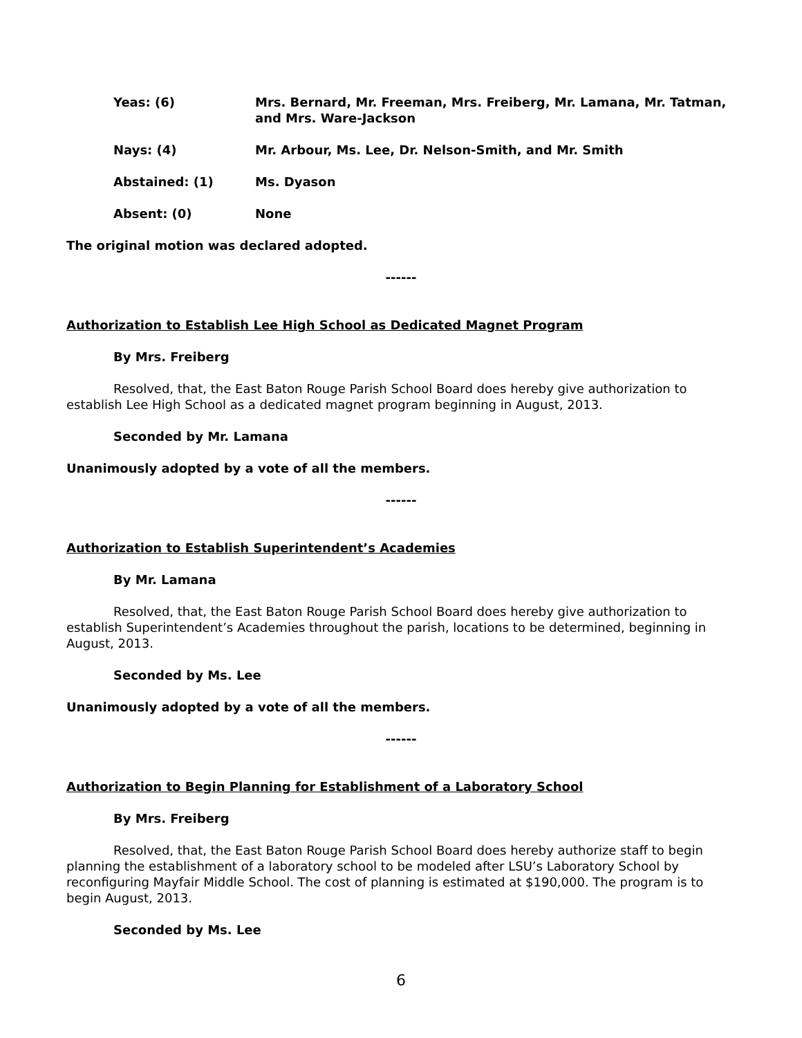Yeas: (6) Mrs. Bernard, Mr. Freeman, Mrs. Freiberg, Mr. Lamana, Mr. Tatman, and Mrs. Ware-Jackson
Nays: (4) Mr. Arbour, Ms. Lee, Dr. Nelson-Smith, and Mr. Smith
Abstained: (1) Ms. Dyason
Absent: (0) None
The original motion was declared adopted.
------
Authorization to Establish Lee High School as Dedicated Magnet Program
By Mrs. Freiberg
Resolved, that, the East Baton Rouge Parish School Board does hereby give authorization to establish Lee High School as a dedicated magnet program beginning in August, 2013.
Seconded by Mr. Lamana
Unanimously adopted by a vote of all the members.
------
Authorization to Establish Superintendent’s Academies
By Mr. Lamana
Resolved, that, the East Baton Rouge Parish School Board does hereby give authorization to establish Superintendent’s Academies throughout the parish, locations to be determined, beginning in August, 2013.
Seconded by Ms. Lee
Unanimously adopted by a vote of all the members.
------
Authorization to Begin Planning for Establishment of a Laboratory School
By Mrs. Freiberg
Resolved, that, the East Baton Rouge Parish School Board does hereby authorize staff to begin planning the establishment of a laboratory school to be modeled after LSU’s Laboratory School by reconfiguring Mayfair Middle School. The cost of planning is estimated at $190,000. The program is to begin August, 2013.
Seconded by Ms. Lee
6